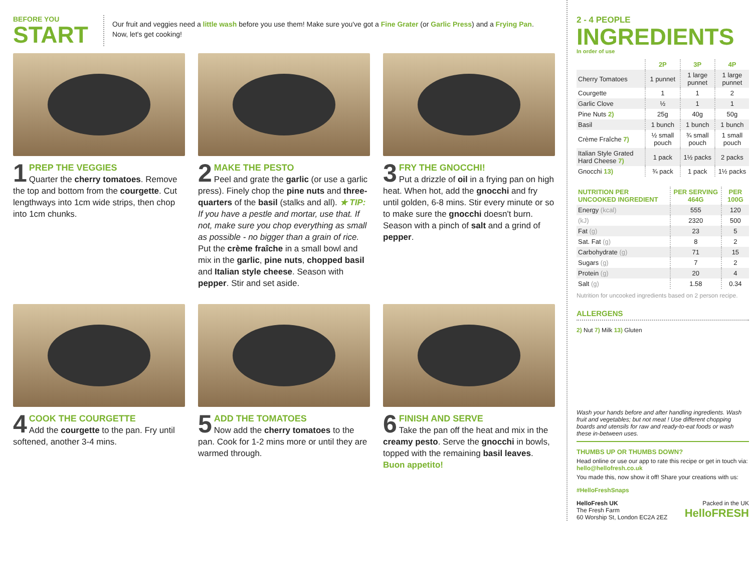BEFORE YOU
START
Our fruit and veggies need a little wash before you use them! Make sure you've got a Fine Grater (or Garlic Press) and a Frying Pan.
Now, let's get cooking!
1
PREP THE VEGGIES
Quarter the cherry tomatoes. Remove the top and bottom from the courgette. Cut lengthways into 1cm wide strips, then chop into 1cm chunks.
2
MAKE THE PESTO
Peel and grate the garlic (or use a garlic press). Finely chop the pine nuts and three-quarters of the basil (stalks and all). ★ TIP: If you have a pestle and mortar, use that. If not, make sure you chop everything as small as possible - no bigger than a grain of rice. Put the crème fraîche in a small bowl and mix in the garlic, pine nuts, chopped basil and Italian style cheese. Season with pepper. Stir and set aside.
3
FRY THE GNOCCHI!
Put a drizzle of oil in a frying pan on high heat. When hot, add the gnocchi and fry until golden, 6-8 mins. Stir every minute or so to make sure the gnocchi doesn't burn. Season with a pinch of salt and a grind of pepper.
4
COOK THE COURGETTE
Add the courgette to the pan. Fry until softened, another 3-4 mins.
5
ADD THE TOMATOES
Now add the cherry tomatoes to the pan. Cook for 1-2 mins more or until they are warmed through.
6
FINISH AND SERVE
Take the pan off the heat and mix in the creamy pesto. Serve the gnocchi in bowls, topped with the remaining basil leaves.
Buon appetito!
2 - 4 PEOPLE
INGREDIENTS
In order of use
| | 2P | 3P | 4P |
| --- | --- | --- | --- |
| Cherry Tomatoes | 1 punnet | 1 large punnet | 1 large punnet |
| Courgette | 1 | 1 | 2 |
| Garlic Clove | ½ | 1 | 1 |
| Pine Nuts 2) | 25g | 40g | 50g |
| Basil | 1 bunch | 1 bunch | 1 bunch |
| Crème Fraîche 7) | ½ small pouch | ¾ small pouch | 1 small pouch |
| Italian Style Grated Hard Cheese 7) | 1 pack | 1½ packs | 2 packs |
| Gnocchi 13) | ¾ pack | 1 pack | 1½ packs |
| NUTRITION PER UNCOOKED INGREDIENT | PER SERVING 464G | PER 100G |
| --- | --- | --- |
| Energy (kcal) | 555 | 120 |
| (kJ) | 2320 | 500 |
| Fat (g) | 23 | 5 |
| Sat. Fat (g) | 8 | 2 |
| Carbohydrate (g) | 71 | 15 |
| Sugars (g) | 7 | 2 |
| Protein (g) | 20 | 4 |
| Salt (g) | 1.58 | 0.34 |
Nutrition for uncooked ingredients based on 2 person recipe.
ALLERGENS
2) Nut 7) Milk 13) Gluten
Wash your hands before and after handling ingredients. Wash fruit and vegetables; but not meat ! Use different chopping boards and utensils for raw and ready-to-eat foods or wash these in-between uses.
THUMBS UP OR THUMBS DOWN?
Head online or use our app to rate this recipe or get in touch via: hello@hellofresh.co.uk
You made this, now show it off! Share your creations with us:
#HelloFreshSnaps
HelloFresh UK
The Fresh Farm
60 Worship St, London EC2A 2EZ
Packed in the UK
HelloFRESH